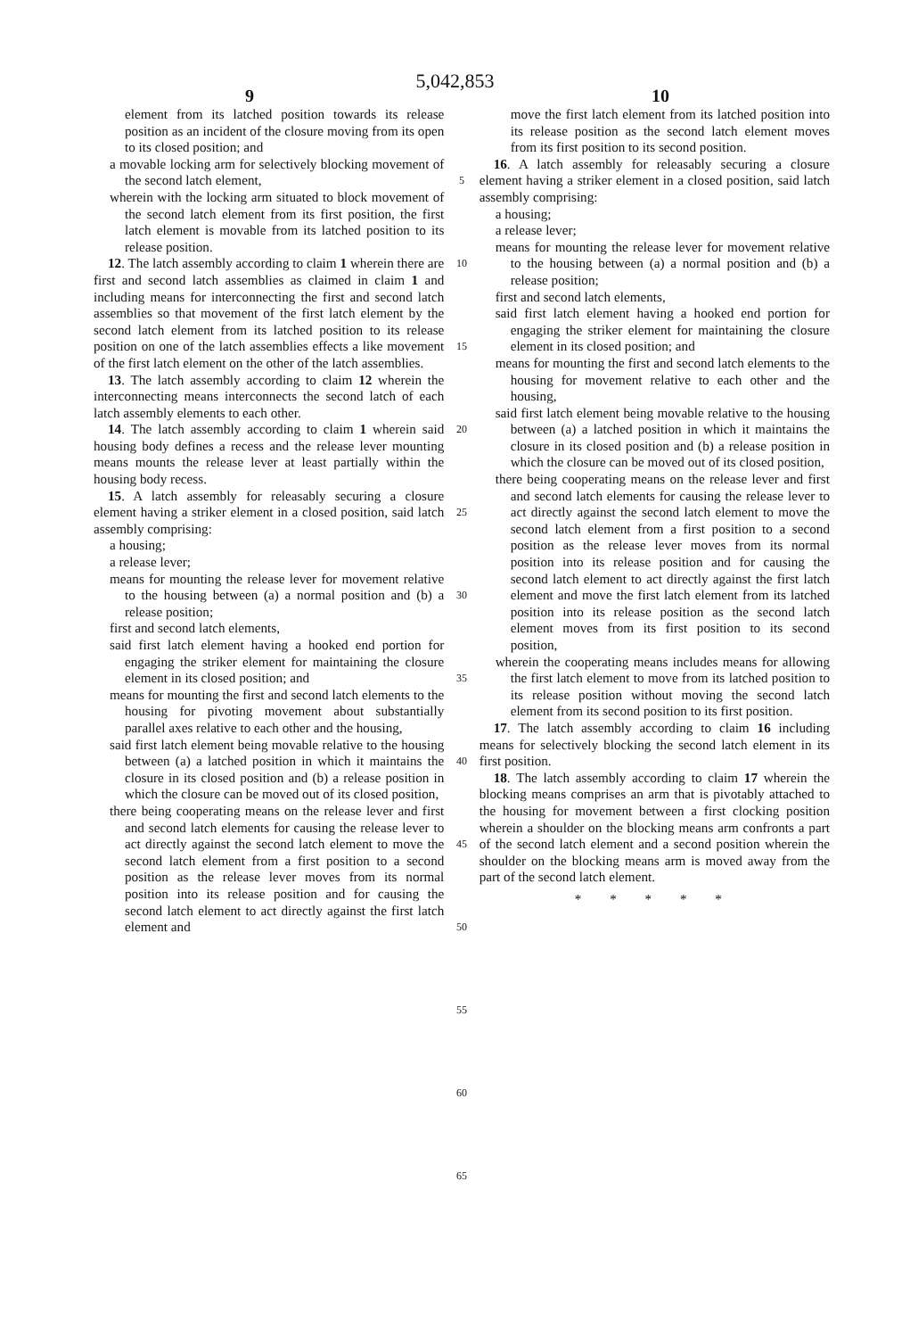5,042,853
9 10
element from its latched position towards its release position as an incident of the closure moving from its open to its closed position; and
a movable locking arm for selectively blocking movement of the second latch element,
wherein with the locking arm situated to block movement of the second latch element from its first position, the first latch element is movable from its latched position to its release position.
12. The latch assembly according to claim 1 wherein there are first and second latch assemblies as claimed in claim 1 and including means for interconnecting the first and second latch assemblies so that movement of the first latch element by the second latch element from its latched position to its release position on one of the latch assemblies effects a like movement of the first latch element on the other of the latch assemblies.
13. The latch assembly according to claim 12 wherein the interconnecting means interconnects the second latch of each latch assembly elements to each other.
14. The latch assembly according to claim 1 wherein said housing body defines a recess and the release lever mounting means mounts the release lever at least partially within the housing body recess.
15. A latch assembly for releasably securing a closure element having a striker element in a closed position, said latch assembly comprising:
a housing;
a release lever;
means for mounting the release lever for movement relative to the housing between (a) a normal position and (b) a release position;
first and second latch elements,
said first latch element having a hooked end portion for engaging the striker element for maintaining the closure element in its closed position; and
means for mounting the first and second latch elements to the housing for pivoting movement about substantially parallel axes relative to each other and the housing,
said first latch element being movable relative to the housing between (a) a latched position in which it maintains the closure in its closed position and (b) a release position in which the closure can be moved out of its closed position,
there being cooperating means on the release lever and first and second latch elements for causing the release lever to act directly against the second latch element to move the second latch element from a first position to a second position as the release lever moves from its normal position into its release position and for causing the second latch element to act directly against the first latch element and
5
10
15
20
25
30
35
40
45
50
55
60
65
move the first latch element from its latched position into its release position as the second latch element moves from its first position to its second position.
16. A latch assembly for releasably securing a closure element having a striker element in a closed position, said latch assembly comprising:
a housing;
a release lever;
means for mounting the release lever for movement relative to the housing between (a) a normal position and (b) a release position;
first and second latch elements,
said first latch element having a hooked end portion for engaging the striker element for maintaining the closure element in its closed position; and
means for mounting the first and second latch elements to the housing for movement relative to each other and the housing,
said first latch element being movable relative to the housing between (a) a latched position in which it maintains the closure in its closed position and (b) a release position in which the closure can be moved out of its closed position,
there being cooperating means on the release lever and first and second latch elements for causing the release lever to act directly against the second latch element to move the second latch element from a first position to a second position as the release lever moves from its normal position into its release position and for causing the second latch element to act directly against the first latch element and move the first latch element from its latched position into its release position as the second latch element moves from its first position to its second position,
wherein the cooperating means includes means for allowing the first latch element to move from its latched position to its release position without moving the second latch element from its second position to its first position.
17. The latch assembly according to claim 16 including means for selectively blocking the second latch element in its first position.
18. The latch assembly according to claim 17 wherein the blocking means comprises an arm that is pivotably attached to the housing for movement between a first clocking position wherein a shoulder on the blocking means arm confronts a part of the second latch element and a second position wherein the shoulder on the blocking means arm is moved away from the part of the second latch element.
* * * * *